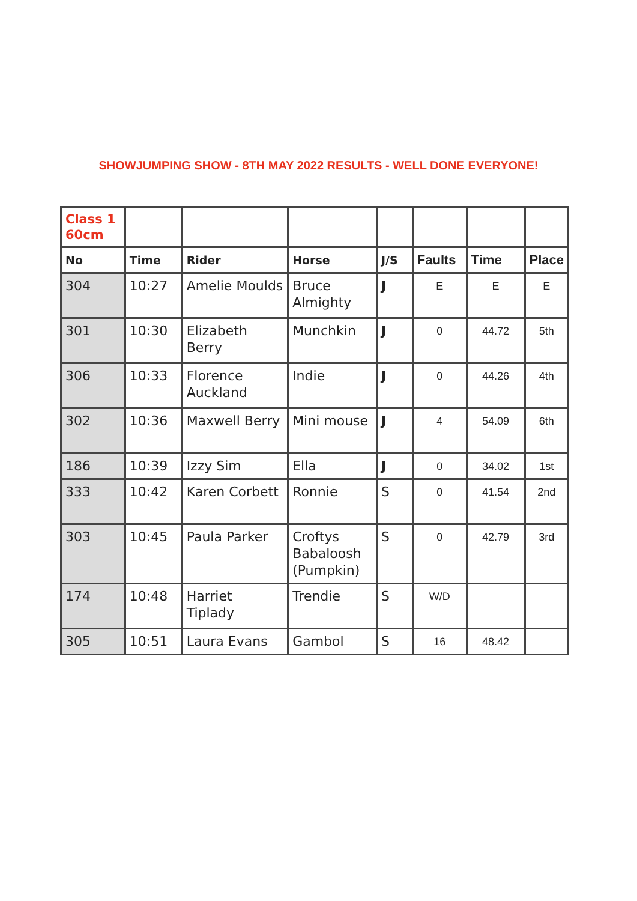SHOWJUMPING SHOW - 8TH MAY 2022 RESULTS - WELL DONE EVERYONE!
| Class 1 60cm | | | | | | | |
| No | Time | Rider | Horse | J/S | Faults | Time | Place |
| 304 | 10:27 | Amelie Moulds | Bruce Almighty | J | E | E | E |
| 301 | 10:30 | Elizabeth Berry | Munchkin | J | 0 | 44.72 | 5th |
| 306 | 10:33 | Florence Auckland | Indie | J | 0 | 44.26 | 4th |
| 302 | 10:36 | Maxwell Berry | Mini mouse | J | 4 | 54.09 | 6th |
| 186 | 10:39 | Izzy Sim | Ella | J | 0 | 34.02 | 1st |
| 333 | 10:42 | Karen Corbett | Ronnie | S | 0 | 41.54 | 2nd |
| 303 | 10:45 | Paula Parker | Croftys Babaloosh (Pumpkin) | S | 0 | 42.79 | 3rd |
| 174 | 10:48 | Harriet Tiplady | Trendie | S | W/D | | |
| 305 | 10:51 | Laura Evans | Gambol | S | 16 | 48.42 | |